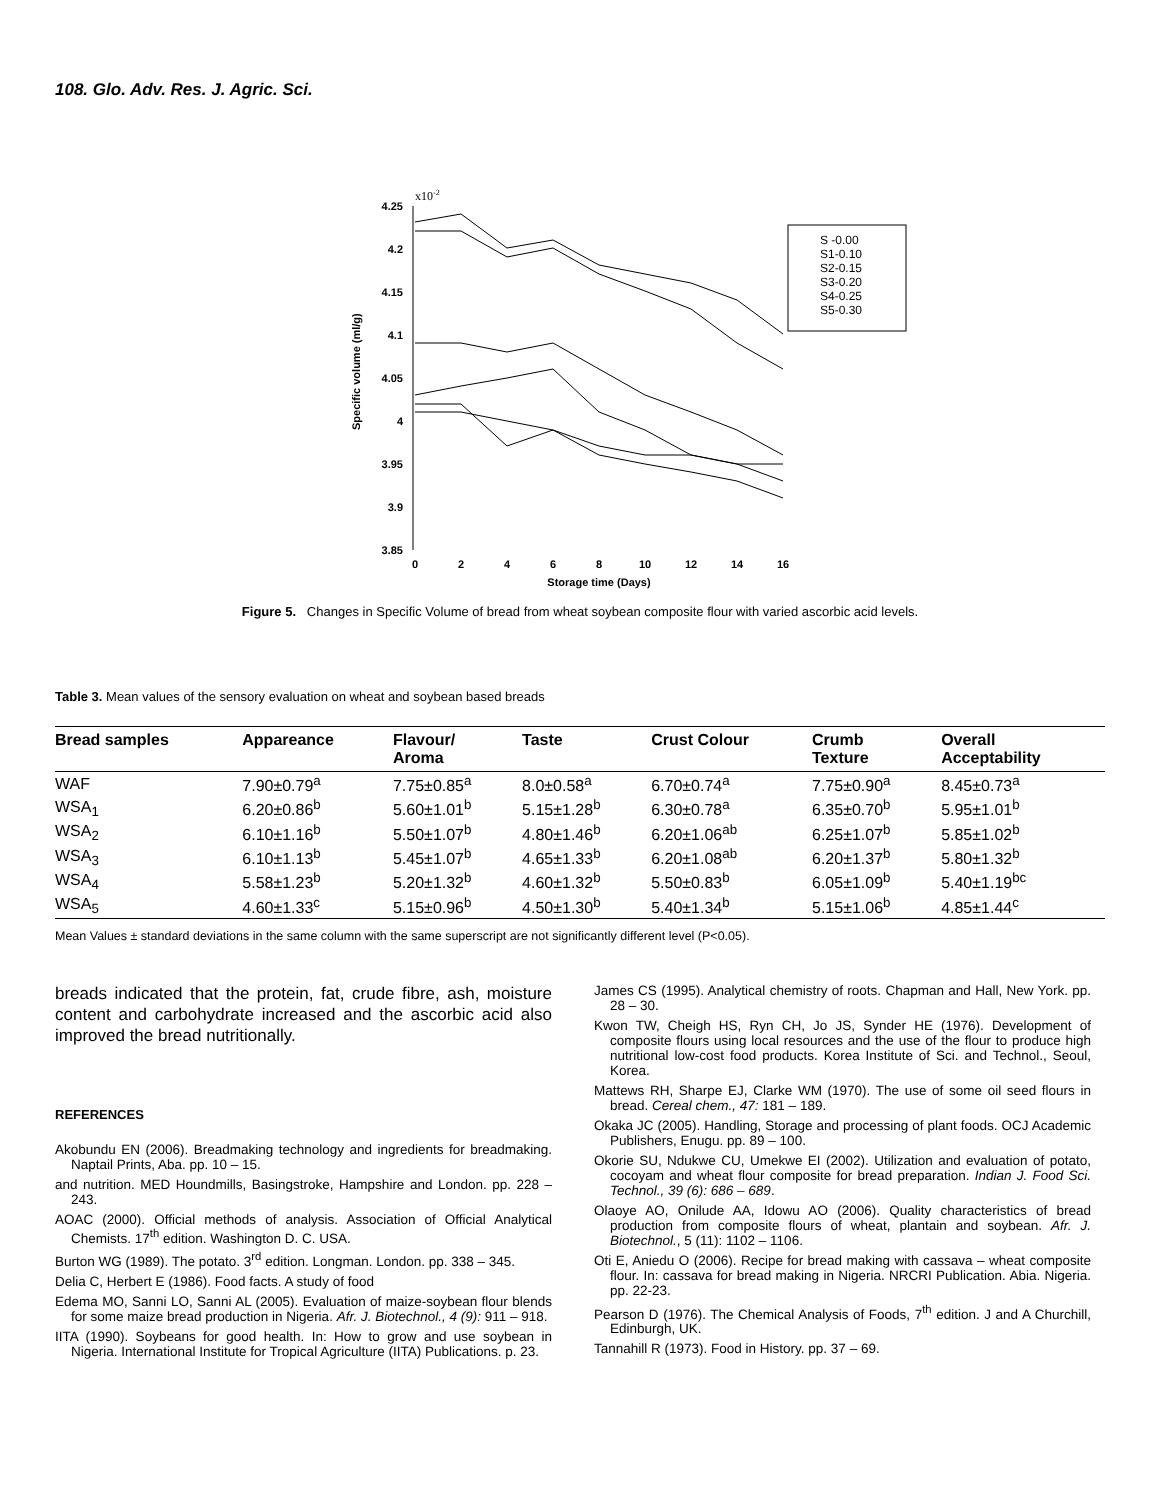108. Glo. Adv. Res. J. Agric. Sci.
x10-2
4.25
4.2
4.15
4.1
4.05
4
3.95
3.9
3.85
0
2
4
6
8
10
12
14
16
Storage time (Days)
Specific volume (ml/g)
S -0.00
S1-0.10
S2-0.15
S3-0.20
S4-0.25
S5-0.30
Figure 5. Changes in Specific Volume of bread from wheat soybean composite flour with varied ascorbic acid levels.
Table 3. Mean values of the sensory evaluation on wheat and soybean based breads
| Bread samples | Appareance | Flavour/ Aroma | Taste | Crust Colour | Crumb Texture | Overall Acceptability |
| --- | --- | --- | --- | --- | --- | --- |
| WAF | 7.90±0.79<sup>a</sup> | 7.75±0.85<sup>a</sup> | 8.0±0.58<sup>a</sup> | 6.70±0.74<sup>a</sup> | 7.75±0.90<sup>a</sup> | 8.45±0.73<sup>a</sup> |
| WSA<sub>1</sub> | 6.20±0.86<sup>b</sup> | 5.60±1.01<sup>b</sup> | 5.15±1.28<sup>b</sup> | 6.30±0.78<sup>a</sup> | 6.35±0.70<sup>b</sup> | 5.95±1.01<sup>b</sup> |
| WSA<sub>2</sub> | 6.10±1.16<sup>b</sup> | 5.50±1.07<sup>b</sup> | 4.80±1.46<sup>b</sup> | 6.20±1.06<sup>ab</sup> | 6.25±1.07<sup>b</sup> | 5.85±1.02<sup>b</sup> |
| WSA<sub>3</sub> | 6.10±1.13<sup>b</sup> | 5.45±1.07<sup>b</sup> | 4.65±1.33<sup>b</sup> | 6.20±1.08<sup>ab</sup> | 6.20±1.37<sup>b</sup> | 5.80±1.32<sup>b</sup> |
| WSA<sub>4</sub> | 5.58±1.23<sup>b</sup> | 5.20±1.32<sup>b</sup> | 4.60±1.32<sup>b</sup> | 5.50±0.83<sup>b</sup> | 6.05±1.09<sup>b</sup> | 5.40±1.19<sup>bc</sup> |
| WSA<sub>5</sub> | 4.60±1.33<sup>c</sup> | 5.15±0.96<sup>b</sup> | 4.50±1.30<sup>b</sup> | 5.40±1.34<sup>b</sup> | 5.15±1.06<sup>b</sup> | 4.85±1.44<sup>c</sup> |
Mean Values ± standard deviations in the same column with the same superscript are not significantly different level (P<0.05).
breads indicated that the protein, fat, crude fibre, ash, moisture content and carbohydrate increased and the ascorbic acid also improved the bread nutritionally.
REFERENCES
Akobundu EN (2006). Breadmaking technology and ingredients for breadmaking. Naptail Prints, Aba. pp. 10 – 15.
and nutrition. MED Houndmills, Basingstroke, Hampshire and London. pp. 228 – 243.
AOAC (2000). Official methods of analysis. Association of Official Analytical Chemists. 17<sup>th</sup> edition. Washington D. C. USA.
Burton WG (1989). The potato. 3<sup>rd</sup> edition. Longman. London. pp. 338 – 345.
Delia C, Herbert E (1986). Food facts. A study of food
Edema MO, Sanni LO, Sanni AL (2005). Evaluation of maize-soybean flour blends for some maize bread production in Nigeria. Afr. J. Biotechnol., 4 (9): 911 – 918.
IITA (1990). Soybeans for good health. In: How to grow and use soybean in Nigeria. International Institute for Tropical Agriculture (IITA) Publications. p. 23.
James CS (1995). Analytical chemistry of roots. Chapman and Hall, New York. pp. 28 – 30.
Kwon TW, Cheigh HS, Ryn CH, Jo JS, Synder HE (1976). Development of composite flours using local resources and the use of the flour to produce high nutritional low-cost food products. Korea Institute of Sci. and Technol., Seoul, Korea.
Mattews RH, Sharpe EJ, Clarke WM (1970). The use of some oil seed flours in bread. Cereal chem., 47: 181 – 189.
Okaka JC (2005). Handling, Storage and processing of plant foods. OCJ Academic Publishers, Enugu. pp. 89 – 100.
Okorie SU, Ndukwe CU, Umekwe EI (2002). Utilization and evaluation of potato, cocoyam and wheat flour composite for bread preparation. Indian J. Food Sci. Technol., 39 (6): 686 – 689.
Olaoye AO, Onilude AA, Idowu AO (2006). Quality characteristics of bread production from composite flours of wheat, plantain and soybean. Afr. J. Biotechnol., 5 (11): 1102 – 1106.
Oti E, Aniedu O (2006). Recipe for bread making with cassava – wheat composite flour. In: cassava for bread making in Nigeria. NRCRI Publication. Abia. Nigeria. pp. 22-23.
Pearson D (1976). The Chemical Analysis of Foods, 7<sup>th</sup> edition. J and A Churchill, Edinburgh, UK.
Tannahill R (1973). Food in History. pp. 37 – 69.